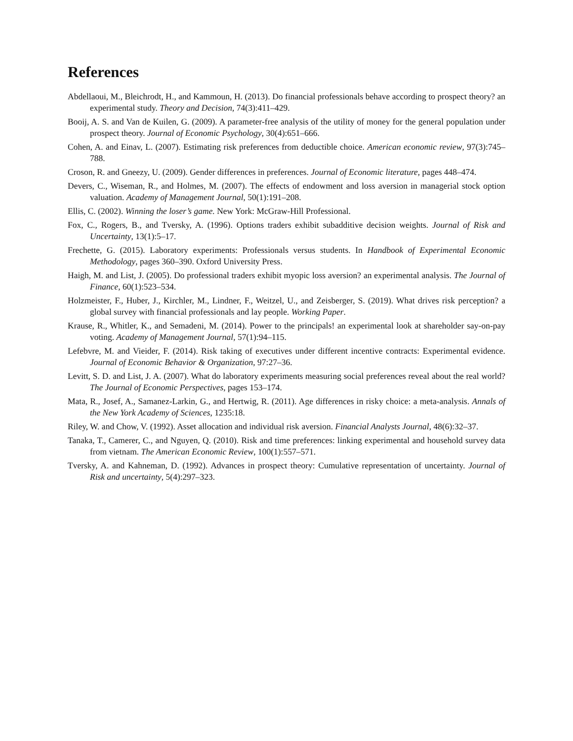References
Abdellaoui, M., Bleichrodt, H., and Kammoun, H. (2013). Do financial professionals behave according to prospect theory? an experimental study. Theory and Decision, 74(3):411–429.
Booij, A. S. and Van de Kuilen, G. (2009). A parameter-free analysis of the utility of money for the general population under prospect theory. Journal of Economic Psychology, 30(4):651–666.
Cohen, A. and Einav, L. (2007). Estimating risk preferences from deductible choice. American economic review, 97(3):745–788.
Croson, R. and Gneezy, U. (2009). Gender differences in preferences. Journal of Economic literature, pages 448–474.
Devers, C., Wiseman, R., and Holmes, M. (2007). The effects of endowment and loss aversion in managerial stock option valuation. Academy of Management Journal, 50(1):191–208.
Ellis, C. (2002). Winning the loser’s game. New York: McGraw-Hill Professional.
Fox, C., Rogers, B., and Tversky, A. (1996). Options traders exhibit subadditive decision weights. Journal of Risk and Uncertainty, 13(1):5–17.
Frechette, G. (2015). Laboratory experiments: Professionals versus students. In Handbook of Experimental Economic Methodology, pages 360–390. Oxford University Press.
Haigh, M. and List, J. (2005). Do professional traders exhibit myopic loss aversion? an experimental analysis. The Journal of Finance, 60(1):523–534.
Holzmeister, F., Huber, J., Kirchler, M., Lindner, F., Weitzel, U., and Zeisberger, S. (2019). What drives risk perception? a global survey with financial professionals and lay people. Working Paper.
Krause, R., Whitler, K., and Semadeni, M. (2014). Power to the principals! an experimental look at shareholder say-on-pay voting. Academy of Management Journal, 57(1):94–115.
Lefebvre, M. and Vieider, F. (2014). Risk taking of executives under different incentive contracts: Experimental evidence. Journal of Economic Behavior & Organization, 97:27–36.
Levitt, S. D. and List, J. A. (2007). What do laboratory experiments measuring social preferences reveal about the real world? The Journal of Economic Perspectives, pages 153–174.
Mata, R., Josef, A., Samanez-Larkin, G., and Hertwig, R. (2011). Age differences in risky choice: a meta-analysis. Annals of the New York Academy of Sciences, 1235:18.
Riley, W. and Chow, V. (1992). Asset allocation and individual risk aversion. Financial Analysts Journal, 48(6):32–37.
Tanaka, T., Camerer, C., and Nguyen, Q. (2010). Risk and time preferences: linking experimental and household survey data from vietnam. The American Economic Review, 100(1):557–571.
Tversky, A. and Kahneman, D. (1992). Advances in prospect theory: Cumulative representation of uncertainty. Journal of Risk and uncertainty, 5(4):297–323.